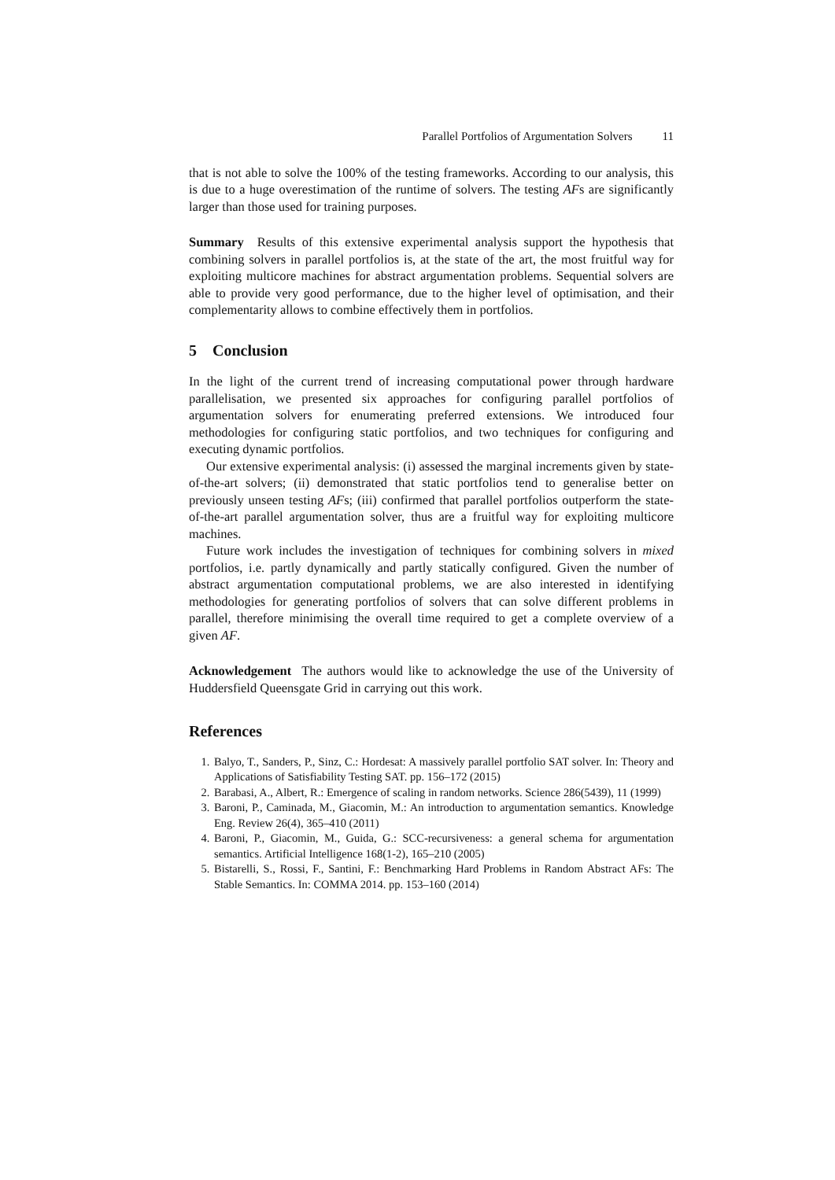Parallel Portfolios of Argumentation Solvers 11
that is not able to solve the 100% of the testing frameworks. According to our analysis, this is due to a huge overestimation of the runtime of solvers. The testing AFs are significantly larger than those used for training purposes.
Summary Results of this extensive experimental analysis support the hypothesis that combining solvers in parallel portfolios is, at the state of the art, the most fruitful way for exploiting multicore machines for abstract argumentation problems. Sequential solvers are able to provide very good performance, due to the higher level of optimisation, and their complementarity allows to combine effectively them in portfolios.
5 Conclusion
In the light of the current trend of increasing computational power through hardware parallelisation, we presented six approaches for configuring parallel portfolios of argumentation solvers for enumerating preferred extensions. We introduced four methodologies for configuring static portfolios, and two techniques for configuring and executing dynamic portfolios.
Our extensive experimental analysis: (i) assessed the marginal increments given by state-of-the-art solvers; (ii) demonstrated that static portfolios tend to generalise better on previously unseen testing AFs; (iii) confirmed that parallel portfolios outperform the state-of-the-art parallel argumentation solver, thus are a fruitful way for exploiting multicore machines.
Future work includes the investigation of techniques for combining solvers in mixed portfolios, i.e. partly dynamically and partly statically configured. Given the number of abstract argumentation computational problems, we are also interested in identifying methodologies for generating portfolios of solvers that can solve different problems in parallel, therefore minimising the overall time required to get a complete overview of a given AF.
Acknowledgement The authors would like to acknowledge the use of the University of Huddersfield Queensgate Grid in carrying out this work.
References
1. Balyo, T., Sanders, P., Sinz, C.: Hordesat: A massively parallel portfolio SAT solver. In: Theory and Applications of Satisfiability Testing SAT. pp. 156–172 (2015)
2. Barabasi, A., Albert, R.: Emergence of scaling in random networks. Science 286(5439), 11 (1999)
3. Baroni, P., Caminada, M., Giacomin, M.: An introduction to argumentation semantics. Knowledge Eng. Review 26(4), 365–410 (2011)
4. Baroni, P., Giacomin, M., Guida, G.: SCC-recursiveness: a general schema for argumentation semantics. Artificial Intelligence 168(1-2), 165–210 (2005)
5. Bistarelli, S., Rossi, F., Santini, F.: Benchmarking Hard Problems in Random Abstract AFs: The Stable Semantics. In: COMMA 2014. pp. 153–160 (2014)